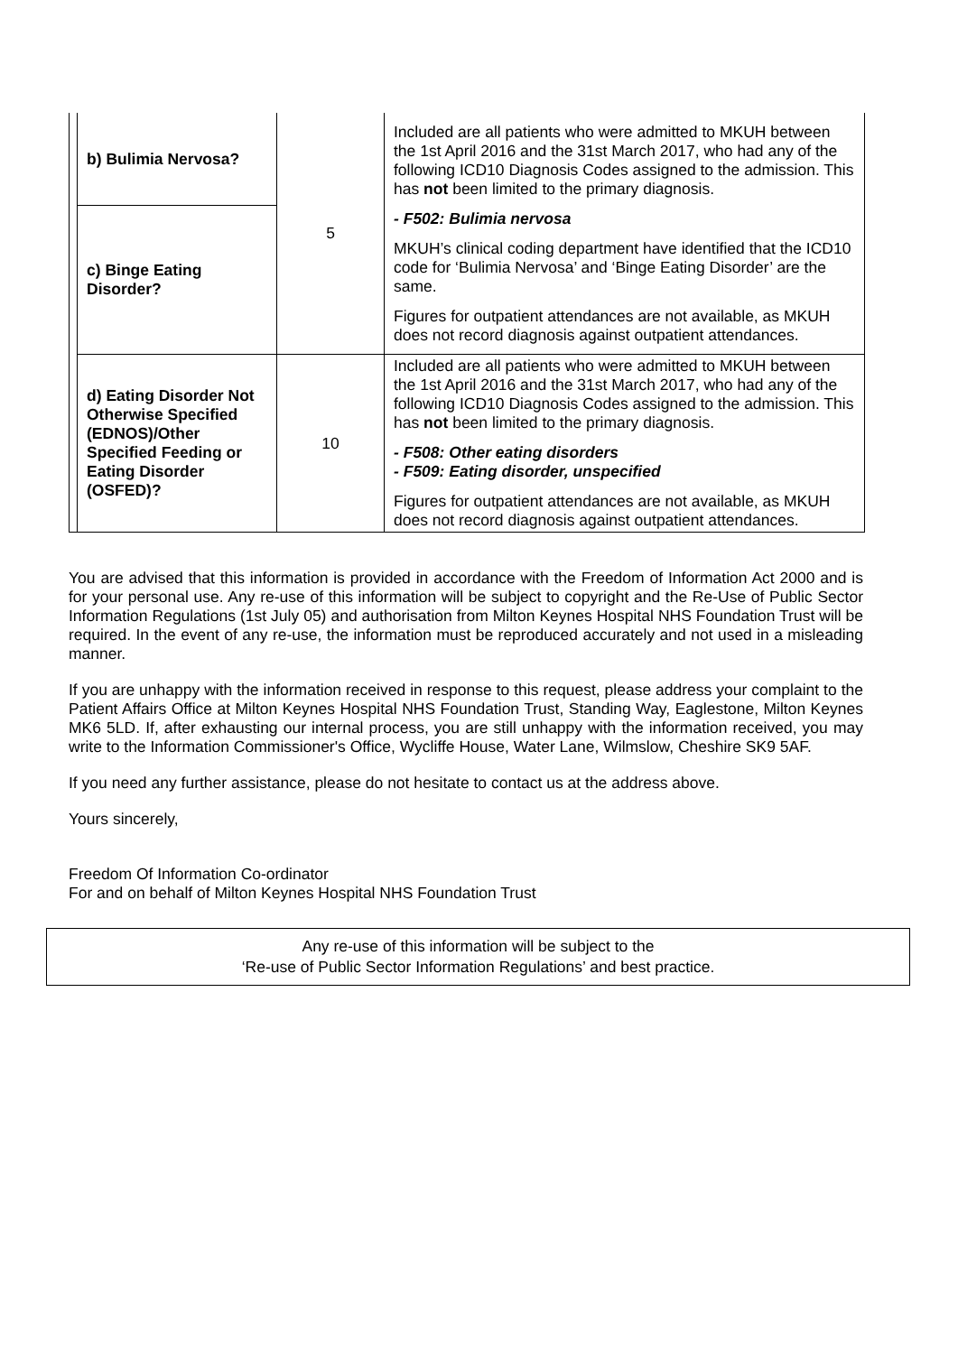| | b) Bulimia Nervosa? | 5 | Included are all patients who were admitted to MKUH between the 1st April 2016 and the 31st March 2017, who had any of the following ICD10 Diagnosis Codes assigned to the admission. This has not been limited to the primary diagnosis. - F502: Bulimia nervosa MKUH’s clinical coding department have identified that the ICD10 code for ‘Bulimia Nervosa’ and ‘Binge Eating Disorder’ are the same. Figures for outpatient attendances are not available, as MKUH does not record diagnosis against outpatient attendances. |
| | c) Binge Eating Disorder? | | |
| | d) Eating Disorder Not Otherwise Specified (EDNOS)/Other Specified Feeding or Eating Disorder (OSFED)? | 10 | Included are all patients who were admitted to MKUH between the 1st April 2016 and the 31st March 2017, who had any of the following ICD10 Diagnosis Codes assigned to the admission. This has not been limited to the primary diagnosis. - F508: Other eating disorders - F509: Eating disorder, unspecified Figures for outpatient attendances are not available, as MKUH does not record diagnosis against outpatient attendances. |
You are advised that this information is provided in accordance with the Freedom of Information Act 2000 and is for your personal use. Any re-use of this information will be subject to copyright and the Re-Use of Public Sector Information Regulations (1st July 05) and authorisation from Milton Keynes Hospital NHS Foundation Trust will be required. In the event of any re-use, the information must be reproduced accurately and not used in a misleading manner.
If you are unhappy with the information received in response to this request, please address your complaint to the Patient Affairs Office at Milton Keynes Hospital NHS Foundation Trust, Standing Way, Eaglestone, Milton Keynes MK6 5LD. If, after exhausting our internal process, you are still unhappy with the information received, you may write to the Information Commissioner's Office, Wycliffe House, Water Lane, Wilmslow, Cheshire SK9 5AF.
If you need any further assistance, please do not hesitate to contact us at the address above.
Yours sincerely,
Freedom Of Information Co-ordinator
For and on behalf of Milton Keynes Hospital NHS Foundation Trust
Any re-use of this information will be subject to the
‘Re-use of Public Sector Information Regulations’ and best practice.